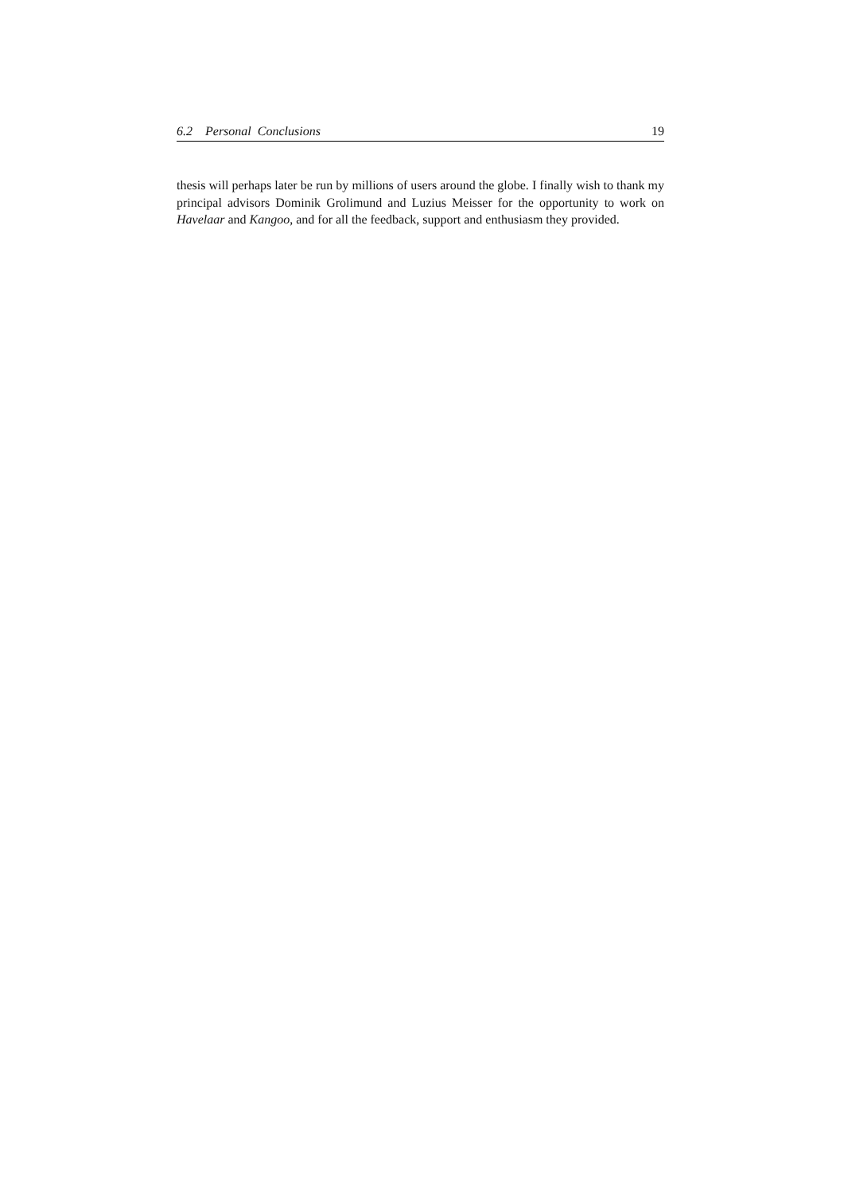6.2 Personal Conclusions 19
thesis will perhaps later be run by millions of users around the globe. I finally wish to thank my principal advisors Dominik Grolimund and Luzius Meisser for the opportunity to work on Havelaar and Kangoo, and for all the feedback, support and enthusiasm they provided.